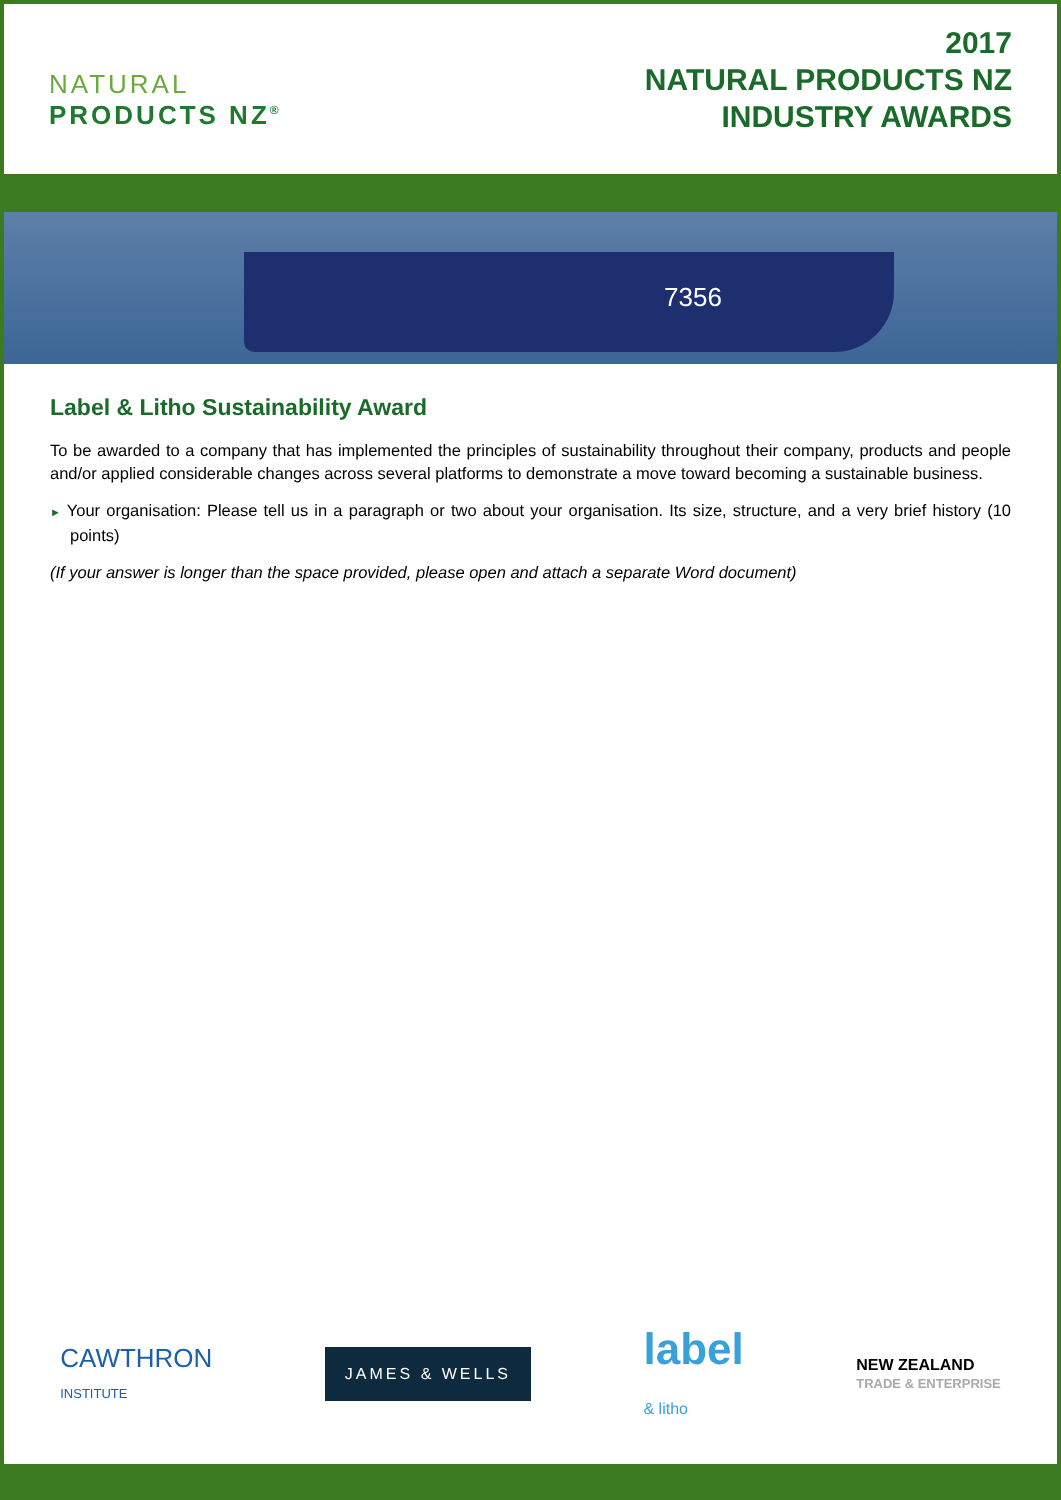NATURAL
PRODUCTS NZ<sup>®</sup>
2017
NATURAL PRODUCTS NZ
INDUSTRY AWARDS
7356
Label & Litho Sustainability Award
To be awarded to a company that has implemented the principles of sustainability throughout their company, products and people and/or applied considerable changes across several platforms to demonstrate a move toward becoming a sustainable business.
► Your organisation: Please tell us in a paragraph or two about your organisation. Its size, structure, and a very brief history (10 points)
(If your answer is longer than the space provided, please open and attach a separate Word document)
CAWTHRON
INSTITUTE
JAMES & WELLS
label
& litho
NEW ZEALAND
TRADE & ENTERPRISE